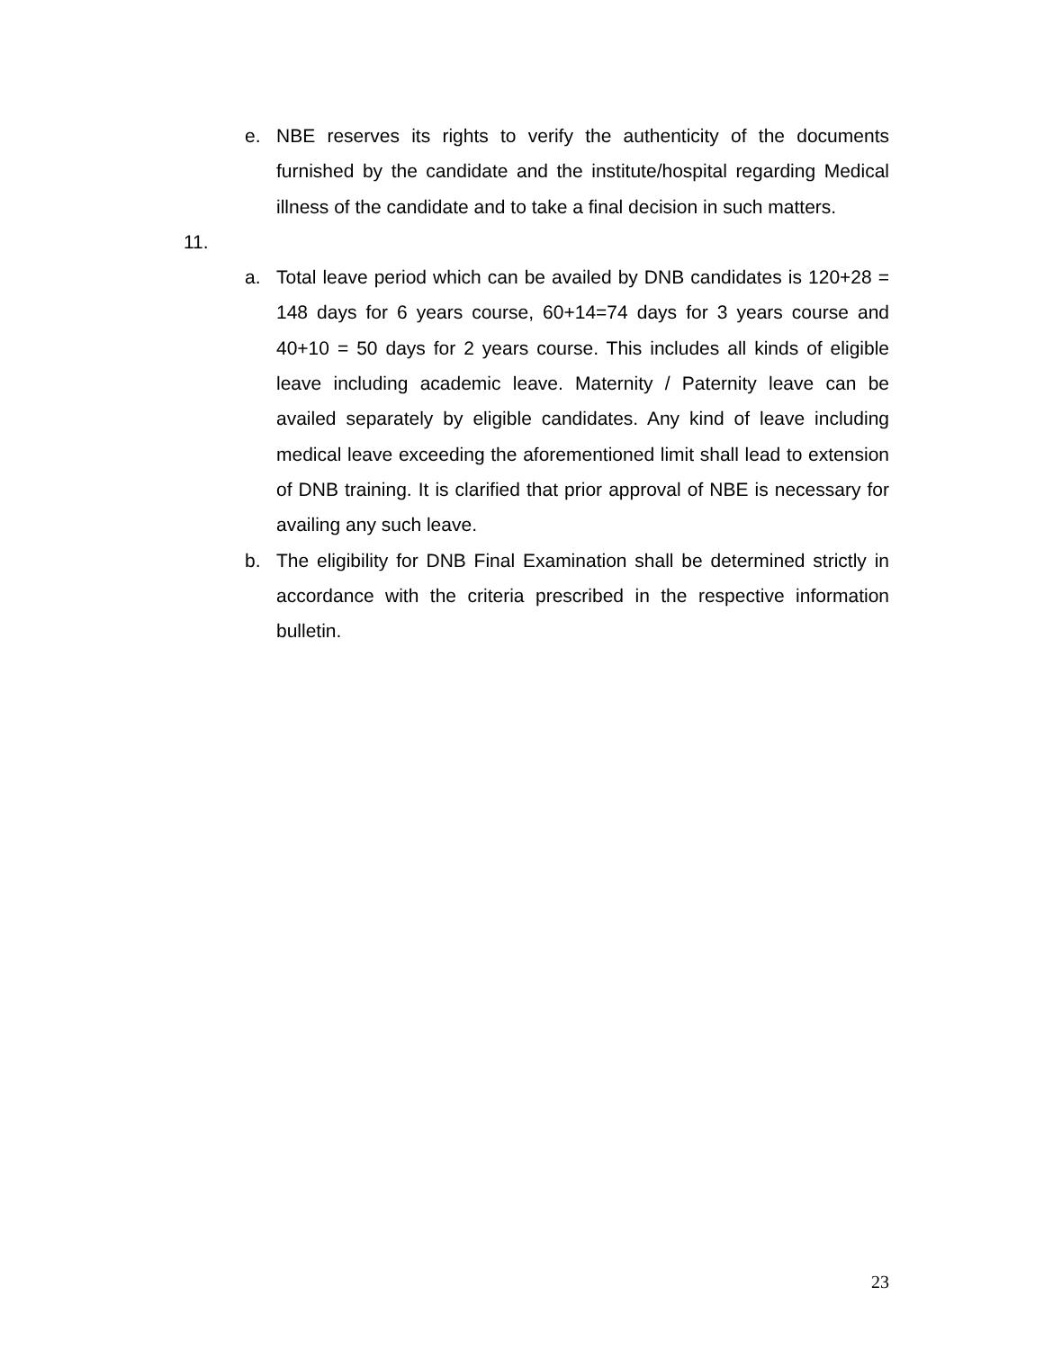e. NBE reserves its rights to verify the authenticity of the documents furnished by the candidate and the institute/hospital regarding Medical illness of the candidate and to take a final decision in such matters.
11.
a. Total leave period which can be availed by DNB candidates is 120+28 = 148 days for 6 years course, 60+14=74 days for 3 years course and 40+10 = 50 days for 2 years course. This includes all kinds of eligible leave including academic leave. Maternity / Paternity leave can be availed separately by eligible candidates. Any kind of leave including medical leave exceeding the aforementioned limit shall lead to extension of DNB training. It is clarified that prior approval of NBE is necessary for availing any such leave.
b. The eligibility for DNB Final Examination shall be determined strictly in accordance with the criteria prescribed in the respective information bulletin.
23